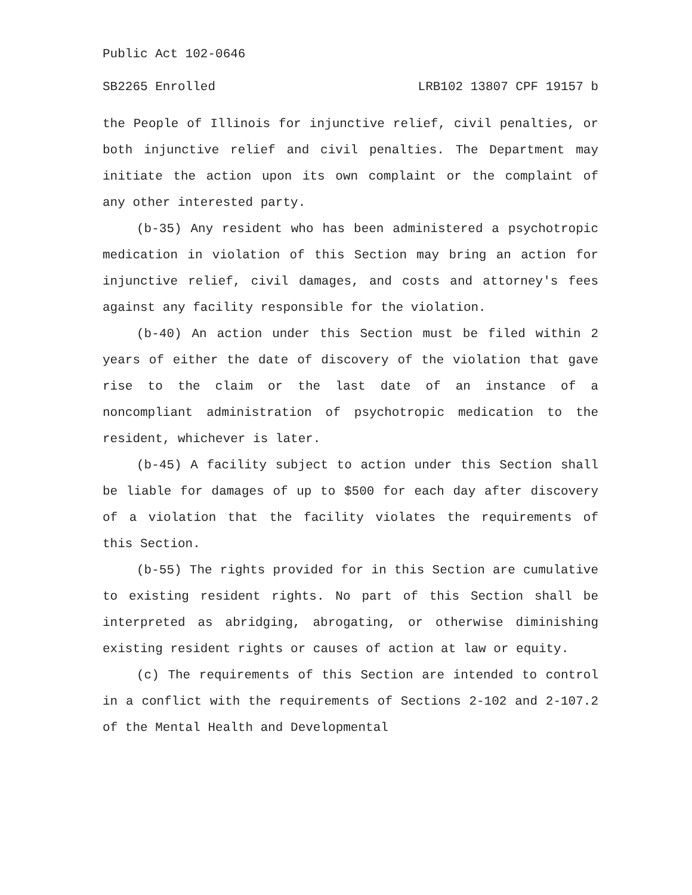Public Act 102-0646
SB2265 Enrolled LRB102 13807 CPF 19157 b
the People of Illinois for injunctive relief, civil penalties, or both injunctive relief and civil penalties. The Department may initiate the action upon its own complaint or the complaint of any other interested party.
(b-35) Any resident who has been administered a psychotropic medication in violation of this Section may bring an action for injunctive relief, civil damages, and costs and attorney's fees against any facility responsible for the violation.
(b-40) An action under this Section must be filed within 2 years of either the date of discovery of the violation that gave rise to the claim or the last date of an instance of a noncompliant administration of psychotropic medication to the resident, whichever is later.
(b-45) A facility subject to action under this Section shall be liable for damages of up to $500 for each day after discovery of a violation that the facility violates the requirements of this Section.
(b-55) The rights provided for in this Section are cumulative to existing resident rights. No part of this Section shall be interpreted as abridging, abrogating, or otherwise diminishing existing resident rights or causes of action at law or equity.
(c) The requirements of this Section are intended to control in a conflict with the requirements of Sections 2-102 and 2-107.2 of the Mental Health and Developmental